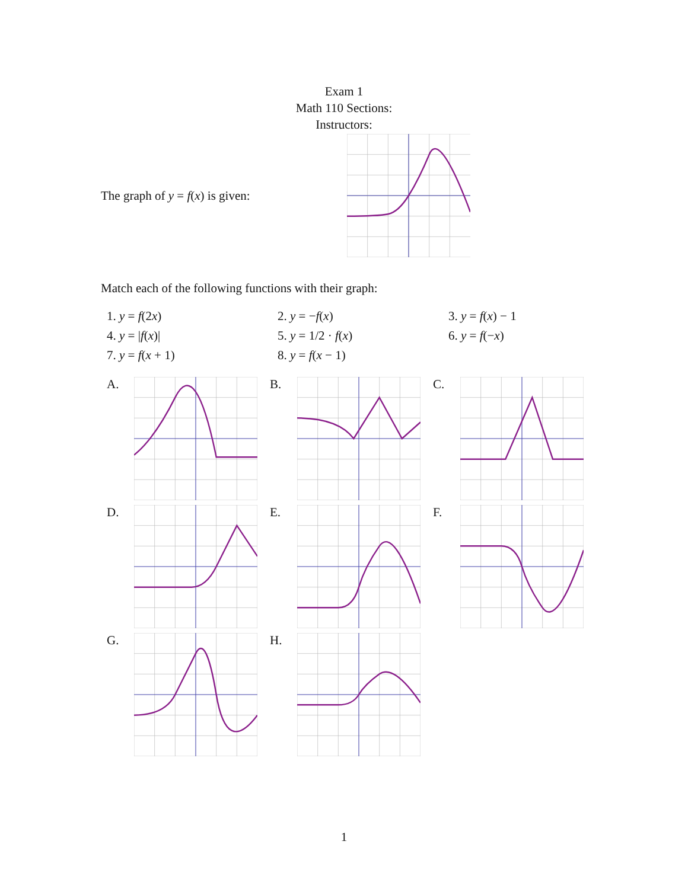Exam 1
Math 110 Sections:
Instructors:
The graph of y = f(x) is given:
Match each of the following functions with their graph:
| 1. y = f (2 x ) | 2. y = − f ( x ) | 3. y = f ( x ) − 1 |
| 4. y = / f ( x )/ | 5. y = 1/2 · f ( x ) | 6. y = f (− x ) |
| 7. y = f ( x + 1) | 8. y = f ( x − 1) | |
A.
B.
C.
D.
E.
F.
G.
H.
1